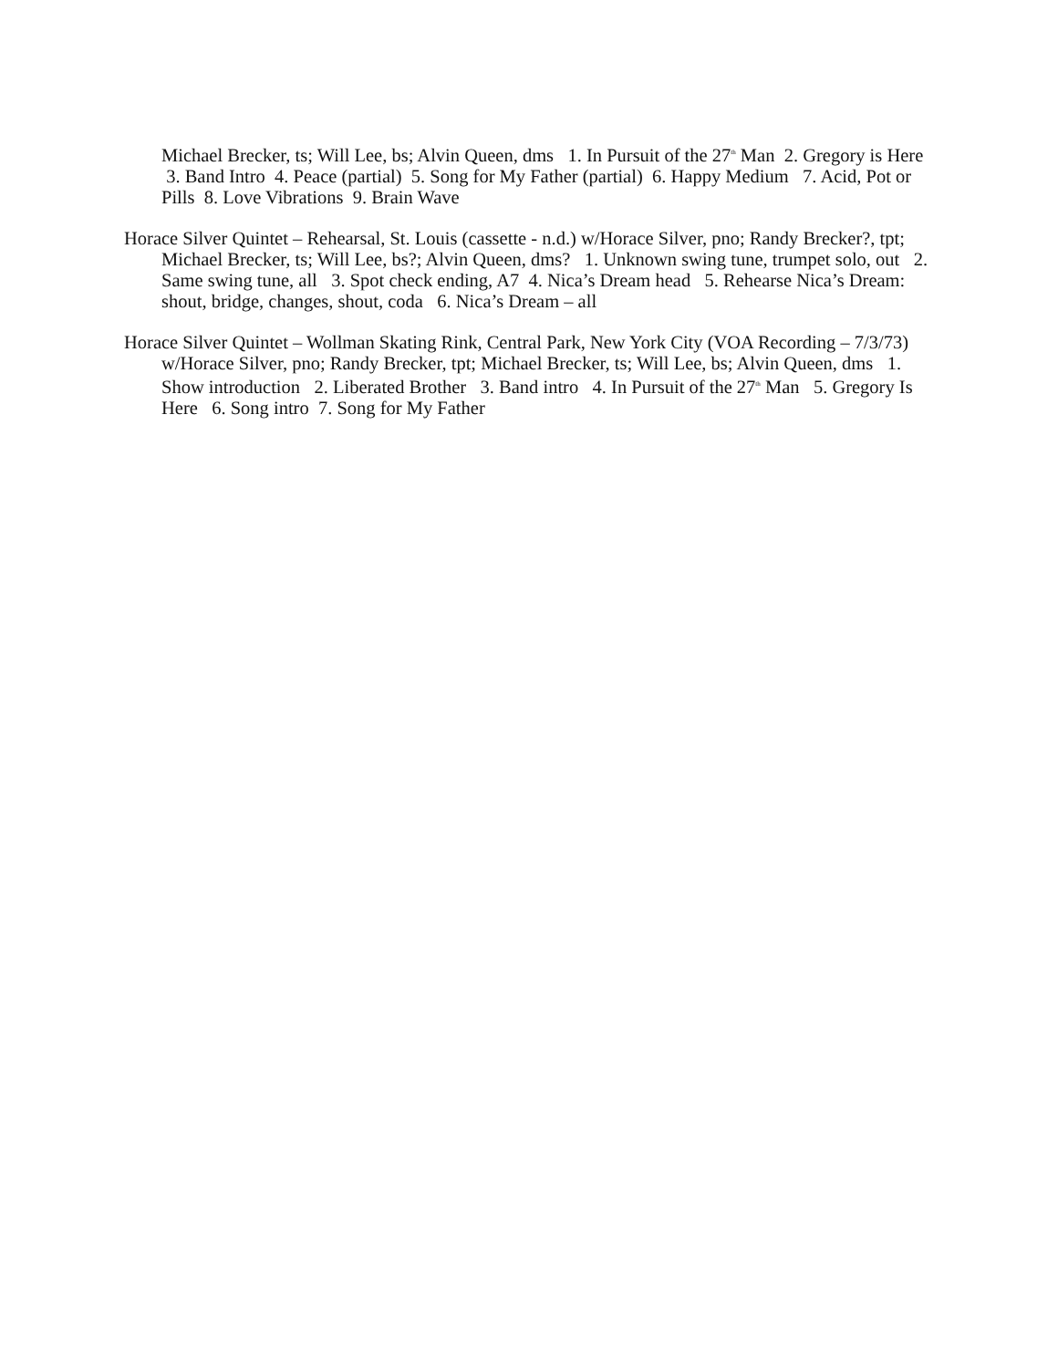Michael Brecker, ts; Will Lee, bs; Alvin Queen, dms 1. In Pursuit of the 27<sup>th</sup> Man 2. Gregory is Here 3. Band Intro 4. Peace (partial) 5. Song for My Father (partial) 6. Happy Medium 7. Acid, Pot or Pills 8. Love Vibrations 9. Brain Wave
Horace Silver Quintet – Rehearsal, St. Louis (cassette - n.d.) w/Horace Silver, pno; Randy Brecker?, tpt; Michael Brecker, ts; Will Lee, bs?; Alvin Queen, dms? 1. Unknown swing tune, trumpet solo, out 2. Same swing tune, all 3. Spot check ending, A7 4. Nica’s Dream head 5. Rehearse Nica’s Dream: shout, bridge, changes, shout, coda 6. Nica’s Dream – all
Horace Silver Quintet – Wollman Skating Rink, Central Park, New York City (VOA Recording – 7/3/73) w/Horace Silver, pno; Randy Brecker, tpt; Michael Brecker, ts; Will Lee, bs; Alvin Queen, dms 1. Show introduction 2. Liberated Brother 3. Band intro 4. In Pursuit of the 27<sup>th</sup> Man 5. Gregory Is Here 6. Song intro 7. Song for My Father